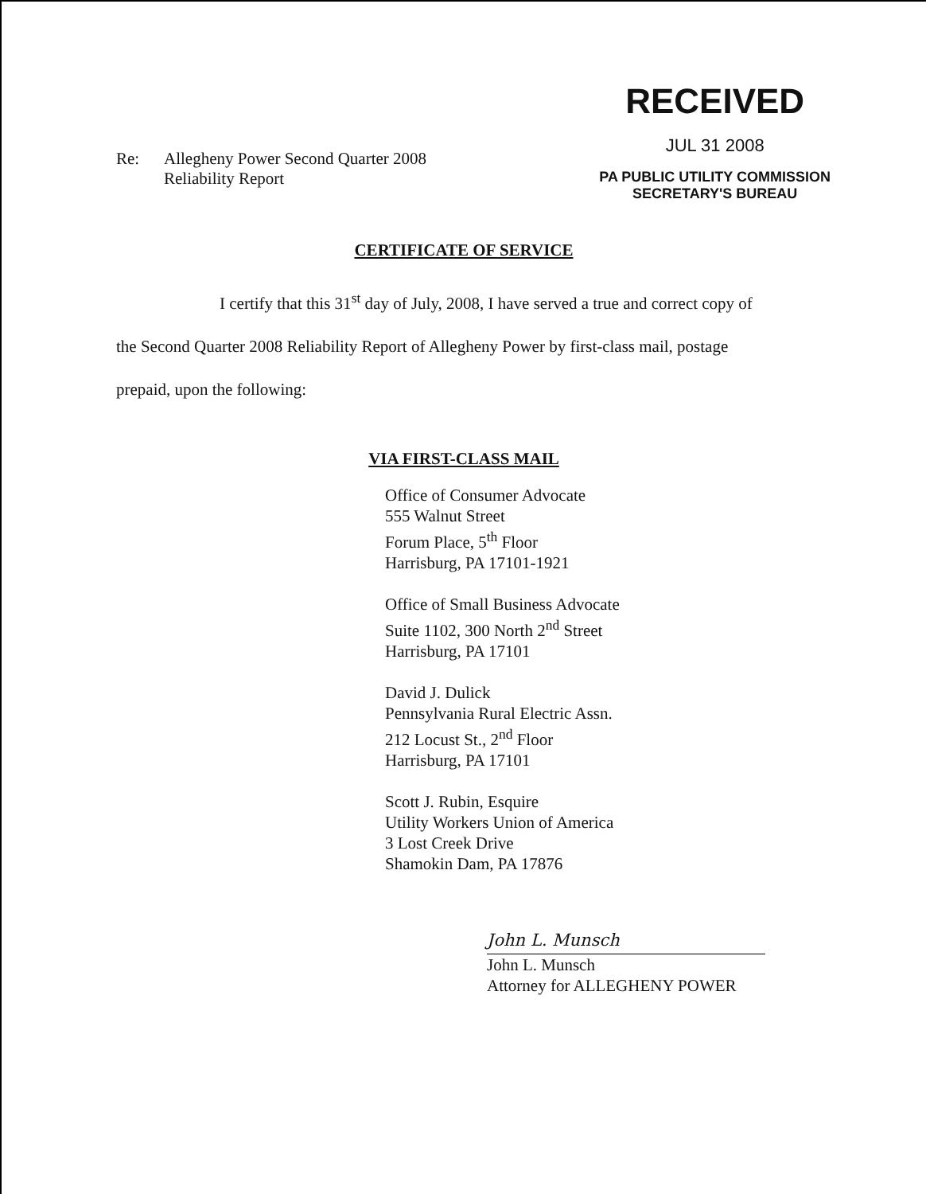Re: Allegheny Power Second Quarter 2008
Reliability Report
RECEIVED
JUL 31 2008
PA PUBLIC UTILITY COMMISSION
SECRETARY'S BUREAU
CERTIFICATE OF SERVICE
I certify that this 31<sup>st</sup> day of July, 2008, I have served a true and correct copy of
the Second Quarter 2008 Reliability Report of Allegheny Power by first-class mail, postage
prepaid, upon the following:
VIA FIRST-CLASS MAIL
Office of Consumer Advocate
555 Walnut Street
Forum Place, 5<sup>th</sup> Floor
Harrisburg, PA 17101-1921
Office of Small Business Advocate
Suite 1102, 300 North 2<sup>nd</sup> Street
Harrisburg, PA 17101
David J. Dulick
Pennsylvania Rural Electric Assn.
212 Locust St., 2<sup>nd</sup> Floor
Harrisburg, PA 17101
Scott J. Rubin, Esquire
Utility Workers Union of America
3 Lost Creek Drive
Shamokin Dam, PA 17876
John L. Munsch
John L. Munsch
Attorney for ALLEGHENY POWER